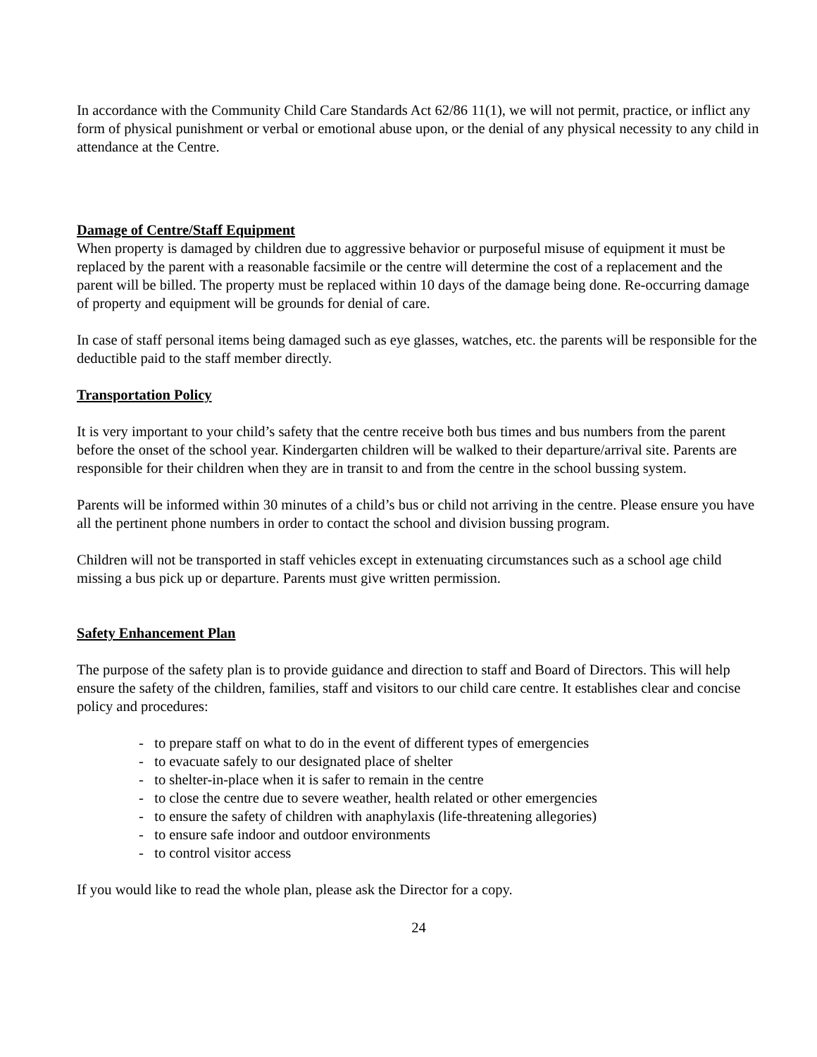In accordance with the Community Child Care Standards Act 62/86 11(1), we will not permit, practice, or inflict any form of physical punishment or verbal or emotional abuse upon, or the denial of any physical necessity to any child in attendance at the Centre.
Damage of Centre/Staff Equipment
When property is damaged by children due to aggressive behavior or purposeful misuse of equipment it must be replaced by the parent with a reasonable facsimile or the centre will determine the cost of a replacement and the parent will be billed. The property must be replaced within 10 days of the damage being done. Re-occurring damage of property and equipment will be grounds for denial of care.
In case of staff personal items being damaged such as eye glasses, watches, etc. the parents will be responsible for the deductible paid to the staff member directly.
Transportation Policy
It is very important to your child’s safety that the centre receive both bus times and bus numbers from the parent before the onset of the school year. Kindergarten children will be walked to their departure/arrival site. Parents are responsible for their children when they are in transit to and from the centre in the school bussing system.
Parents will be informed within 30 minutes of a child’s bus or child not arriving in the centre. Please ensure you have all the pertinent phone numbers in order to contact the school and division bussing program.
Children will not be transported in staff vehicles except in extenuating circumstances such as a school age child missing a bus pick up or departure. Parents must give written permission.
Safety Enhancement Plan
The purpose of the safety plan is to provide guidance and direction to staff and Board of Directors. This will help ensure the safety of the children, families, staff and visitors to our child care centre. It establishes clear and concise policy and procedures:
- to prepare staff on what to do in the event of different types of emergencies
- to evacuate safely to our designated place of shelter
- to shelter-in-place when it is safer to remain in the centre
- to close the centre due to severe weather, health related or other emergencies
- to ensure the safety of children with anaphylaxis (life-threatening allegories)
- to ensure safe indoor and outdoor environments
- to control visitor access
If you would like to read the whole plan, please ask the Director for a copy.
24